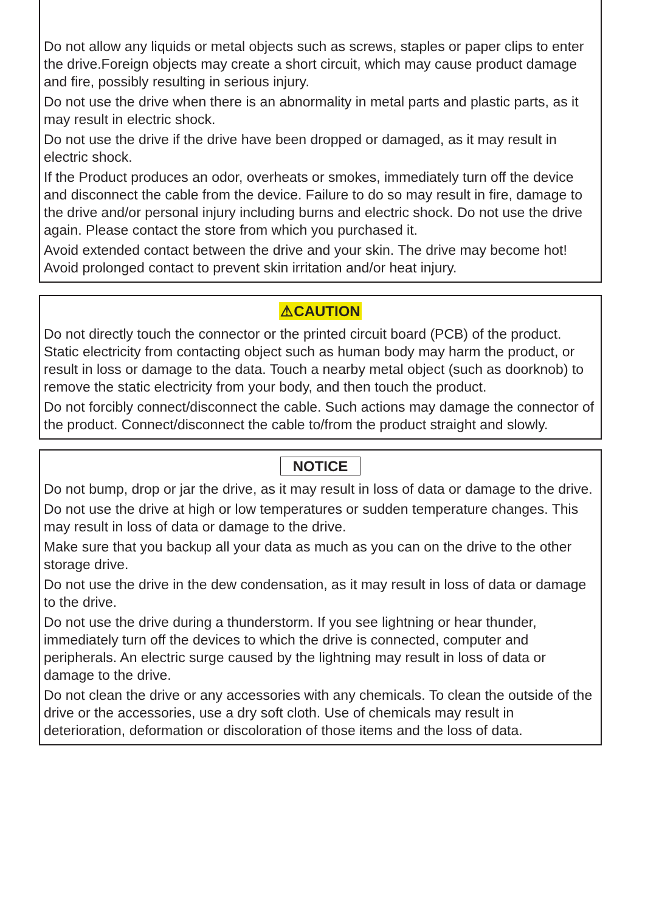Do not allow any liquids or metal objects such as screws, staples or paper clips to enter the drive.Foreign objects may create a short circuit, which may cause product damage and fire, possibly resulting in serious injury.
Do not use the drive when there is an abnormality in metal parts and plastic parts, as it may result in electric shock.
Do not use the drive if the drive have been dropped or damaged, as it may result in electric shock.
If the Product produces an odor, overheats or smokes, immediately turn off the device and disconnect the cable from the device. Failure to do so may result in fire, damage to the drive and/or personal injury including burns and electric shock. Do not use the drive again. Please contact the store from which you purchased it.
Avoid extended contact between the drive and your skin. The drive may become hot! Avoid prolonged contact to prevent skin irritation and/or heat injury.
⚠CAUTION
Do not directly touch the connector or the printed circuit board (PCB) of the product. Static electricity from contacting object such as human body may harm the product, or result in loss or damage to the data. Touch a nearby metal object (such as doorknob) to remove the static electricity from your body, and then touch the product.
Do not forcibly connect/disconnect the cable. Such actions may damage the connector of the product. Connect/disconnect the cable to/from the product straight and slowly.
NOTICE
Do not bump, drop or jar the drive, as it may result in loss of data or damage to the drive.
Do not use the drive at high or low temperatures or sudden temperature changes. This may result in loss of data or damage to the drive.
Make sure that you backup all your data as much as you can on the drive to the other storage drive.
Do not use the drive in the dew condensation, as it may result in loss of data or damage to the drive.
Do not use the drive during a thunderstorm. If you see lightning or hear thunder, immediately turn off the devices to which the drive is connected, computer and peripherals. An electric surge caused by the lightning may result in loss of data or damage to the drive.
Do not clean the drive or any accessories with any chemicals. To clean the outside of the drive or the accessories, use a dry soft cloth. Use of chemicals may result in deterioration, deformation or discoloration of those items and the loss of data.